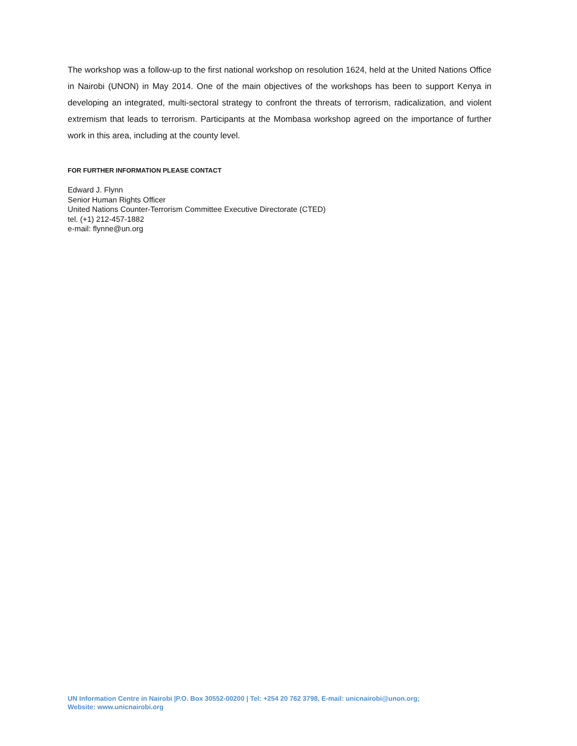The workshop was a follow-up to the first national workshop on resolution 1624, held at the United Nations Office in Nairobi (UNON) in May 2014. One of the main objectives of the workshops has been to support Kenya in developing an integrated, multi-sectoral strategy to confront the threats of terrorism, radicalization, and violent extremism that leads to terrorism. Participants at the Mombasa workshop agreed on the importance of further work in this area, including at the county level.
FOR FURTHER INFORMATION PLEASE CONTACT
Edward J. Flynn
Senior Human Rights Officer
United Nations Counter-Terrorism Committee Executive Directorate (CTED)
tel. (+1) 212-457-1882
e-mail: flynne@un.org
UN Information Centre in Nairobi |P.O. Box 30552-00200 | Tel: +254 20 762 3798, E-mail: unicnairobi@unon.org;
Website: www.unicnairobi.org